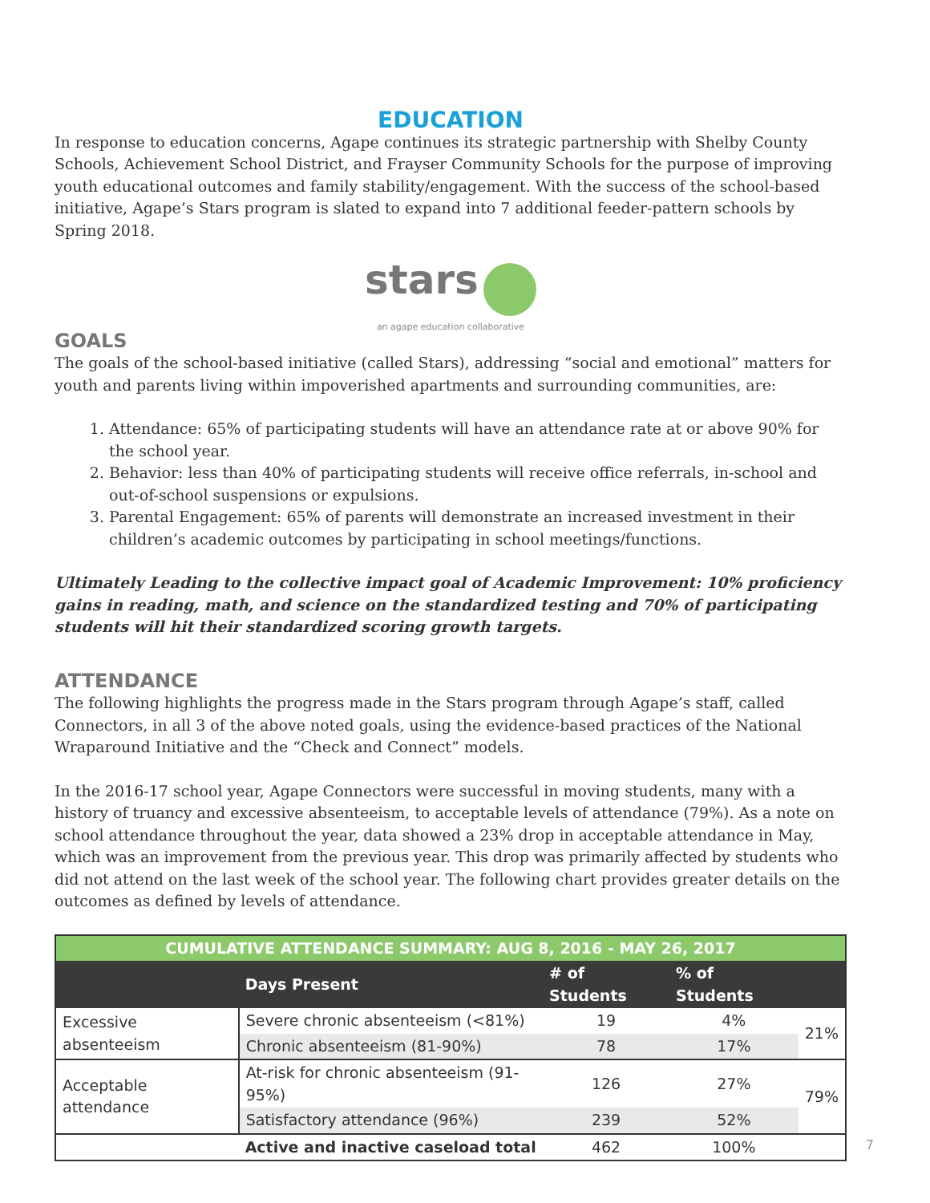EDUCATION
In response to education concerns, Agape continues its strategic partnership with Shelby County Schools, Achievement School District, and Frayser Community Schools for the purpose of improving youth educational outcomes and family stability/engagement. With the success of the school-based initiative, Agape’s Stars program is slated to expand into 7 additional feeder-pattern schools by Spring 2018.
stars
an agape education collaborative
GOALS
The goals of the school-based initiative (called Stars), addressing “social and emotional” matters for youth and parents living within impoverished apartments and surrounding communities, are:
1. Attendance: 65% of participating students will have an attendance rate at or above 90% for the school year.
2. Behavior: less than 40% of participating students will receive office referrals, in-school and out-of-school suspensions or expulsions.
3. Parental Engagement: 65% of parents will demonstrate an increased investment in their children’s academic outcomes by participating in school meetings/functions.
Ultimately Leading to the collective impact goal of Academic Improvement: 10% proficiency gains in reading, math, and science on the standardized testing and 70% of participating students will hit their standardized scoring growth targets.
ATTENDANCE
The following highlights the progress made in the Stars program through Agape’s staff, called Connectors, in all 3 of the above noted goals, using the evidence-based practices of the National Wraparound Initiative and the “Check and Connect” models.
In the 2016-17 school year, Agape Connectors were successful in moving students, many with a history of truancy and excessive absenteeism, to acceptable levels of attendance (79%). As a note on school attendance throughout the year, data showed a 23% drop in acceptable attendance in May, which was an improvement from the previous year. This drop was primarily affected by students who did not attend on the last week of the school year. The following chart provides greater details on the outcomes as defined by levels of attendance.
| CUMULATIVE ATTENDANCE SUMMARY: AUG 8, 2016 - MAY 26, 2017 | | | | |
| --- | --- | --- | --- | --- |
| | Days Present | # of Students | % of Students | |
| Excessive absenteeism | Severe chronic absenteeism (<81%) | 19 | 4% | 21% |
| | Chronic absenteeism (81-90%) | 78 | 17% | |
| Acceptable attendance | At-risk for chronic absenteeism (91-95%) | 126 | 27% | 79% |
| | Satisfactory attendance (96%) | 239 | 52% | |
| | Active and inactive caseload total | 462 | 100% | |
7